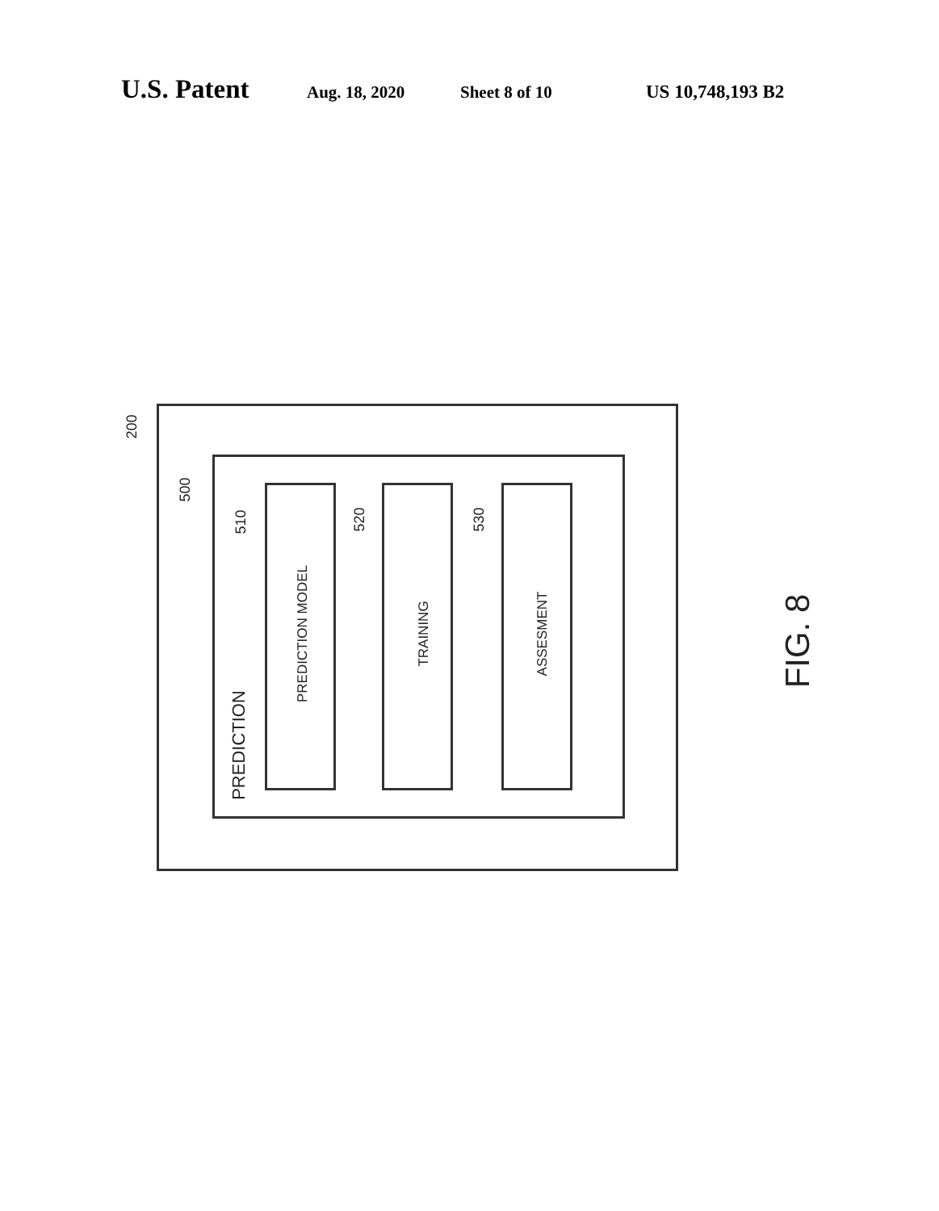U.S. Patent Aug. 18, 2020 Sheet 8 of 10 US 10,748,193 B2
200
500
510 520 530
PREDICTION
PREDICTION MODEL TRAINING ASSESMENT FIG. 8